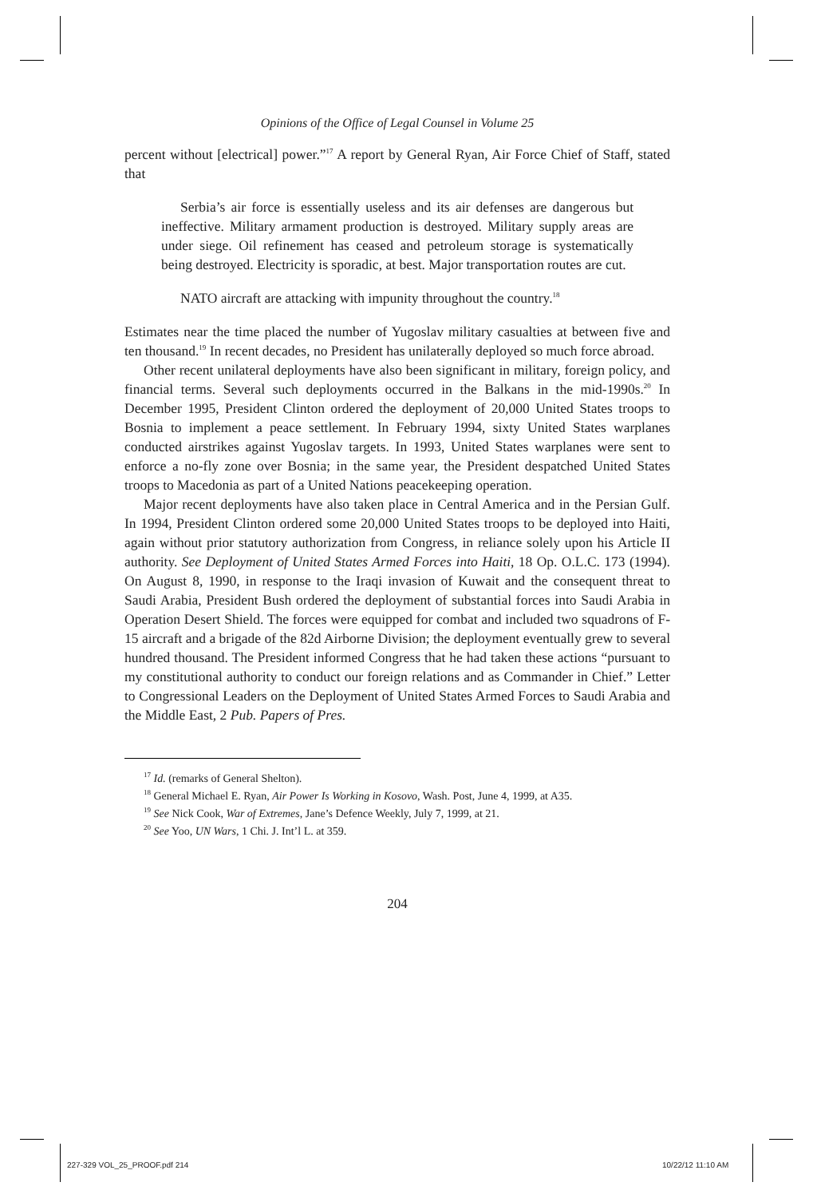Opinions of the Office of Legal Counsel in Volume 25
percent without [electrical] power.”<sup>17</sup> A report by General Ryan, Air Force Chief of Staff, stated that
Serbia’s air force is essentially useless and its air defenses are dangerous but ineffective. Military armament production is destroyed. Military supply areas are under siege. Oil refinement has ceased and petroleum storage is systematically being destroyed. Electricity is sporadic, at best. Major transportation routes are cut.
NATO aircraft are attacking with impunity throughout the country.<sup>18</sup>
Estimates near the time placed the number of Yugoslav military casualties at between five and ten thousand.<sup>19</sup> In recent decades, no President has unilaterally deployed so much force abroad.
Other recent unilateral deployments have also been significant in military, foreign policy, and financial terms. Several such deployments occurred in the Balkans in the mid-1990s.<sup>20</sup> In December 1995, President Clinton ordered the deployment of 20,000 United States troops to Bosnia to implement a peace settlement. In February 1994, sixty United States warplanes conducted airstrikes against Yugoslav targets. In 1993, United States warplanes were sent to enforce a no-fly zone over Bosnia; in the same year, the President despatched United States troops to Macedonia as part of a United Nations peacekeeping operation.
Major recent deployments have also taken place in Central America and in the Persian Gulf. In 1994, President Clinton ordered some 20,000 United States troops to be deployed into Haiti, again without prior statutory authorization from Congress, in reliance solely upon his Article II authority. See Deployment of United States Armed Forces into Haiti, 18 Op. O.L.C. 173 (1994). On August 8, 1990, in response to the Iraqi invasion of Kuwait and the consequent threat to Saudi Arabia, President Bush ordered the deployment of substantial forces into Saudi Arabia in Operation Desert Shield. The forces were equipped for combat and included two squadrons of F-15 aircraft and a brigade of the 82d Airborne Division; the deployment eventually grew to several hundred thousand. The President informed Congress that he had taken these actions “pursuant to my constitutional authority to conduct our foreign relations and as Commander in Chief.” Letter to Congressional Leaders on the Deployment of United States Armed Forces to Saudi Arabia and the Middle East, 2 Pub. Papers of Pres.
<sup>17</sup> Id. (remarks of General Shelton).
<sup>18</sup> General Michael E. Ryan, Air Power Is Working in Kosovo, Wash. Post, June 4, 1999, at A35.
<sup>19</sup> See Nick Cook, War of Extremes, Jane’s Defence Weekly, July 7, 1999, at 21.
<sup>20</sup> See Yoo, UN Wars, 1 Chi. J. Int’l L. at 359.
204
227-329 VOL_25_PROOF.pdf 214 10/22/12 11:10 AM